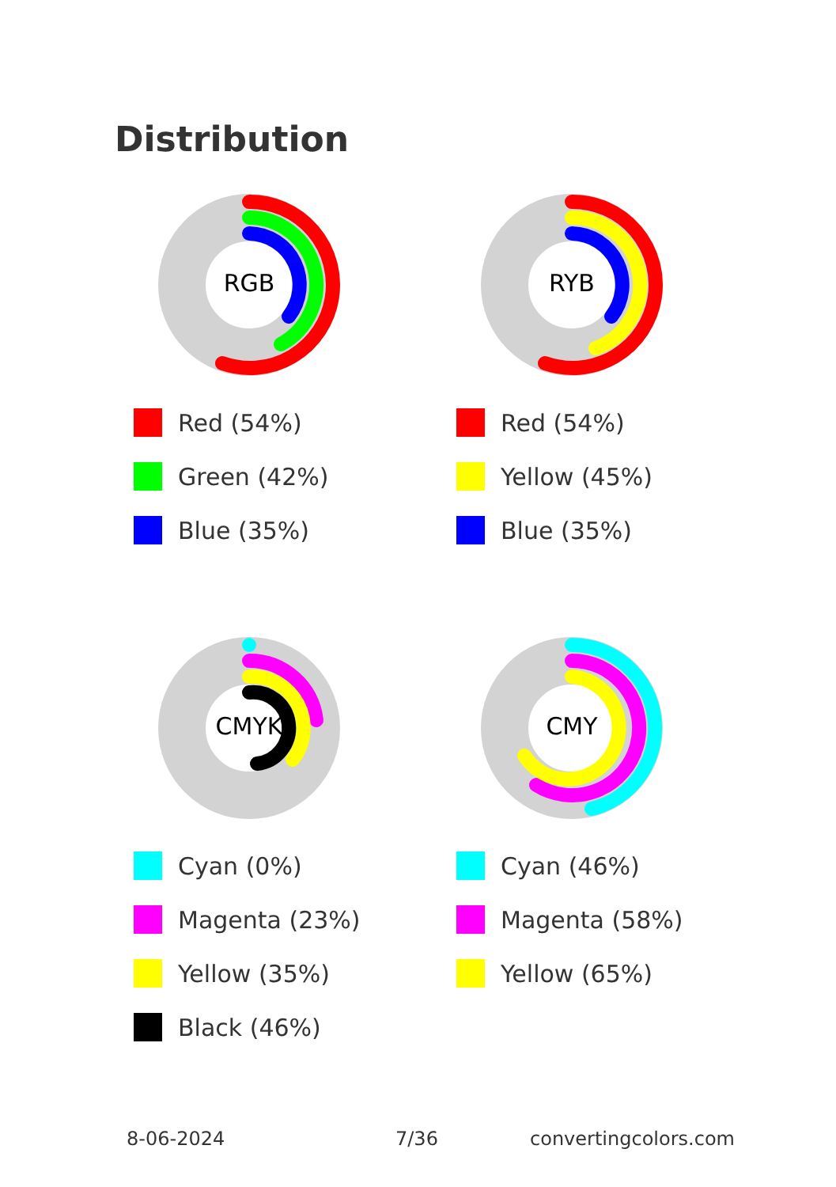Distribution
RGB
Red (54%)
Green (42%)
Blue (35%)
RYB
Red (54%)
Yellow (45%)
Blue (35%)
CMYK
Cyan (0%)
Magenta (23%)
Yellow (35%)
Black (46%)
CMY
Cyan (46%)
Magenta (58%)
Yellow (65%)
8-06-2024 7/36 convertingcolors.com